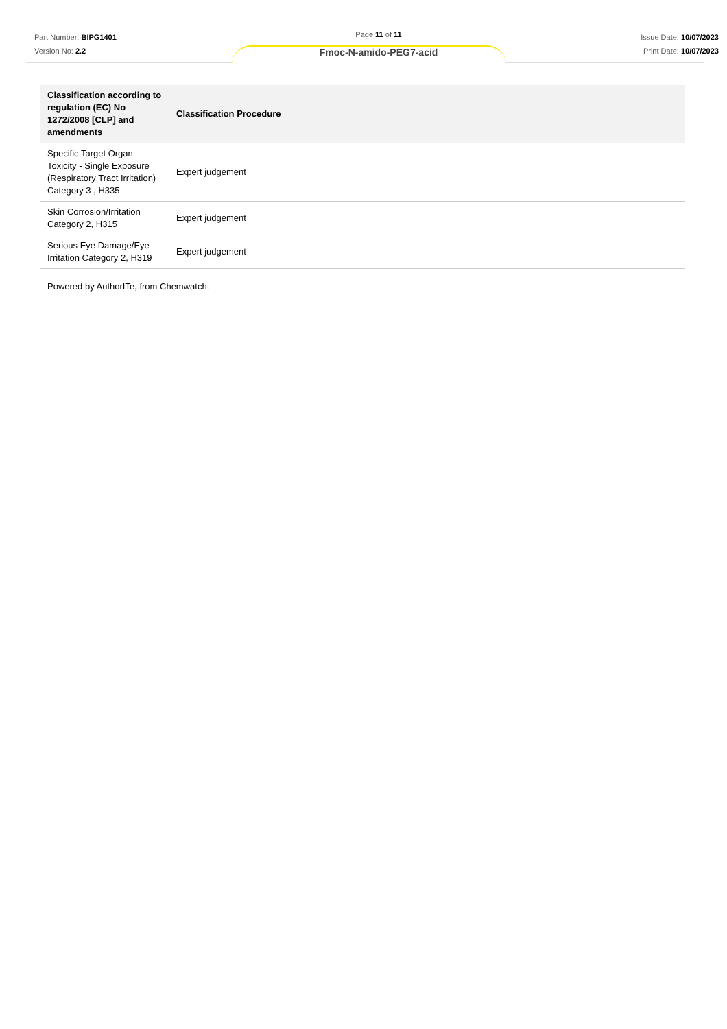Part Number: BIPG1401
Version No: 2.2
Page 11 of 11
Fmoc-N-amido-PEG7-acid
Issue Date: 10/07/2023
Print Date: 10/07/2023
| Classification according to regulation (EC) No 1272/2008 [CLP] and amendments | Classification Procedure |
| --- | --- |
| Specific Target Organ Toxicity - Single Exposure (Respiratory Tract Irritation) Category 3 , H335 | Expert judgement |
| Skin Corrosion/Irritation Category 2, H315 | Expert judgement |
| Serious Eye Damage/Eye Irritation Category 2, H319 | Expert judgement |
Powered by AuthorITe, from Chemwatch.